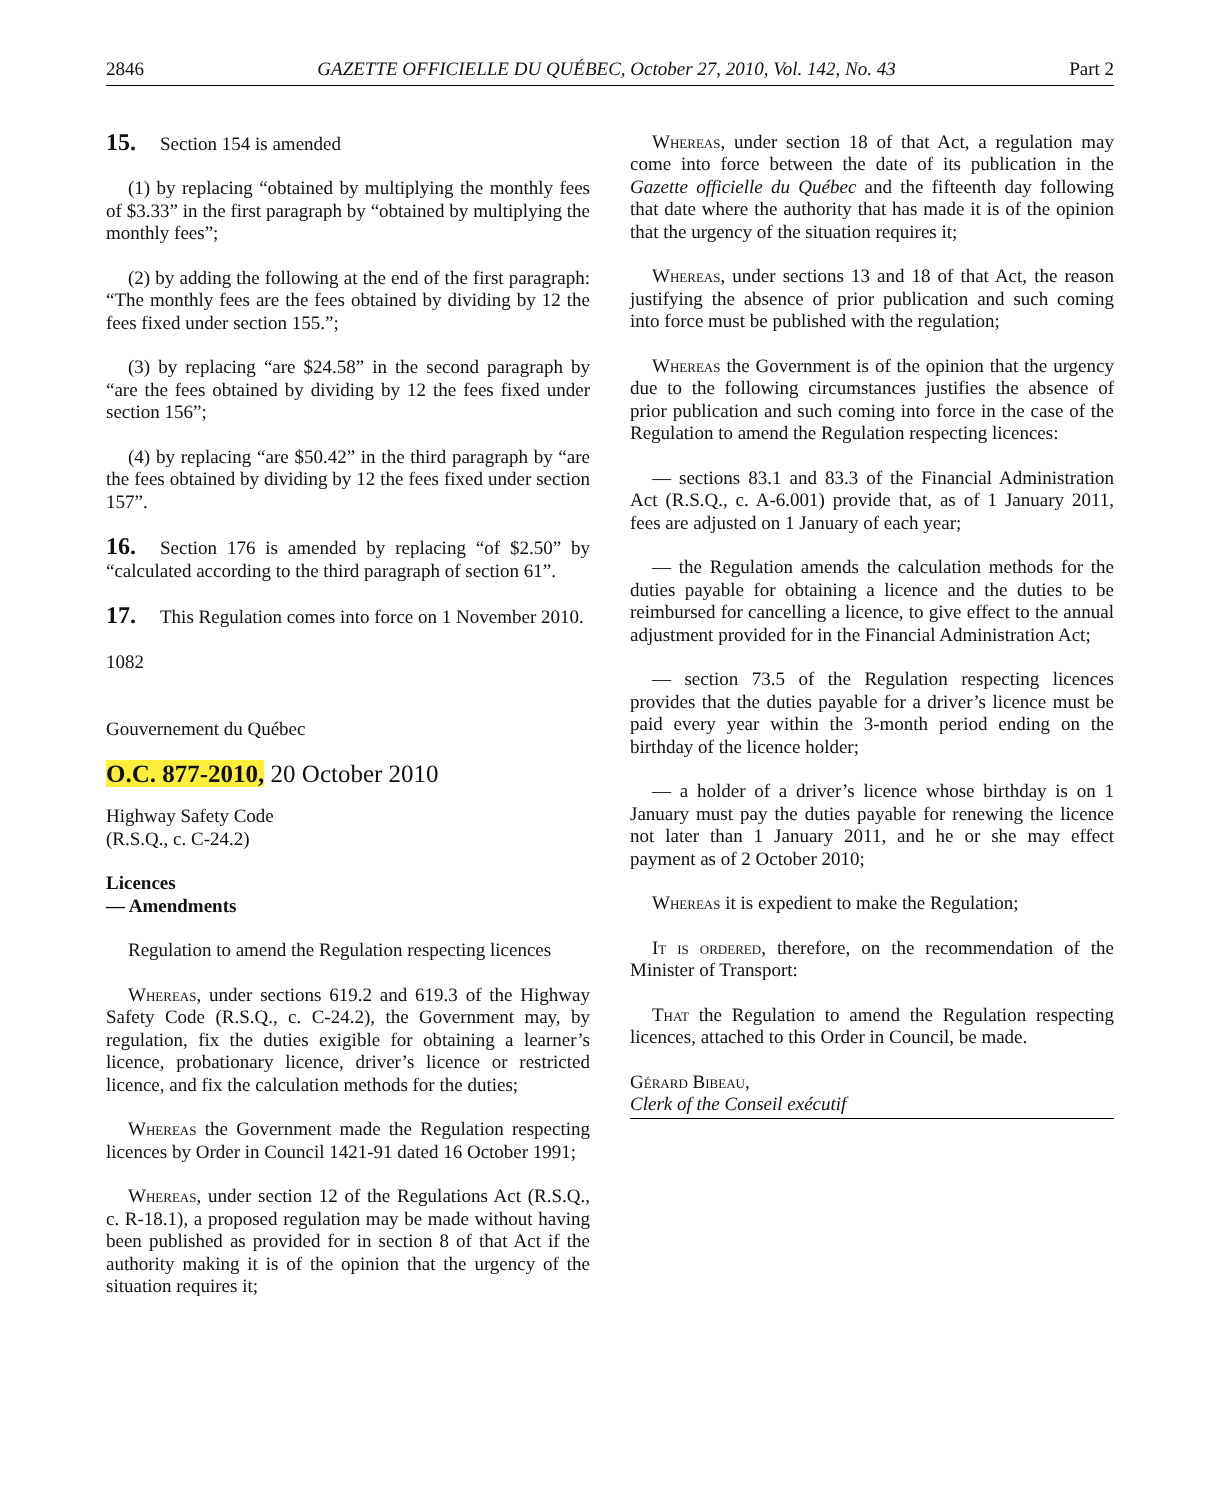2846 GAZETTE OFFICIELLE DU QUÉBEC, October 27, 2010, Vol. 142, No. 43 Part 2
15. Section 154 is amended
(1) by replacing “obtained by multiplying the monthly fees of $3.33” in the first paragraph by “obtained by multiplying the monthly fees”;
(2) by adding the following at the end of the first paragraph: “The monthly fees are the fees obtained by dividing by 12 the fees fixed under section 155.”;
(3) by replacing “are $24.58” in the second paragraph by “are the fees obtained by dividing by 12 the fees fixed under section 156”;
(4) by replacing “are $50.42” in the third paragraph by “are the fees obtained by dividing by 12 the fees fixed under section 157”.
16. Section 176 is amended by replacing “of $2.50” by “calculated according to the third paragraph of section 61”.
17. This Regulation comes into force on 1 November 2010.
1082
Gouvernement du Québec
O.C. 877-2010, 20 October 2010
Highway Safety Code
(R.S.Q., c. C-24.2)
Licences
— Amendments
Regulation to amend the Regulation respecting licences
Whereas, under sections 619.2 and 619.3 of the Highway Safety Code (R.S.Q., c. C-24.2), the Government may, by regulation, fix the duties exigible for obtaining a learner’s licence, probationary licence, driver’s licence or restricted licence, and fix the calculation methods for the duties;
Whereas the Government made the Regulation respecting licences by Order in Council 1421-91 dated 16 October 1991;
Whereas, under section 12 of the Regulations Act (R.S.Q., c. R-18.1), a proposed regulation may be made without having been published as provided for in section 8 of that Act if the authority making it is of the opinion that the urgency of the situation requires it;
Whereas, under section 18 of that Act, a regulation may come into force between the date of its publication in the Gazette officielle du Québec and the fifteenth day following that date where the authority that has made it is of the opinion that the urgency of the situation requires it;
Whereas, under sections 13 and 18 of that Act, the reason justifying the absence of prior publication and such coming into force must be published with the regulation;
Whereas the Government is of the opinion that the urgency due to the following circumstances justifies the absence of prior publication and such coming into force in the case of the Regulation to amend the Regulation respecting licences:
— sections 83.1 and 83.3 of the Financial Administration Act (R.S.Q., c. A-6.001) provide that, as of 1 January 2011, fees are adjusted on 1 January of each year;
— the Regulation amends the calculation methods for the duties payable for obtaining a licence and the duties to be reimbursed for cancelling a licence, to give effect to the annual adjustment provided for in the Financial Administration Act;
— section 73.5 of the Regulation respecting licences provides that the duties payable for a driver’s licence must be paid every year within the 3-month period ending on the birthday of the licence holder;
— a holder of a driver’s licence whose birthday is on 1 January must pay the duties payable for renewing the licence not later than 1 January 2011, and he or she may effect payment as of 2 October 2010;
Whereas it is expedient to make the Regulation;
It is ordered, therefore, on the recommendation of the Minister of Transport:
That the Regulation to amend the Regulation respecting licences, attached to this Order in Council, be made.
Gérard Bibeau,
Clerk of the Conseil exécutif